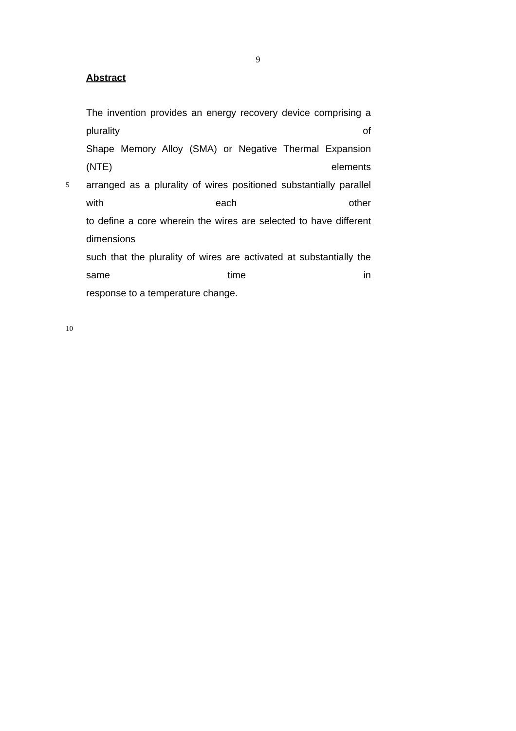9
Abstract
The invention provides an energy recovery device comprising a plurality of
Shape Memory Alloy (SMA) or Negative Thermal Expansion (NTE) elements
5 arranged as a plurality of wires positioned substantially parallel with each other
to define a core wherein the wires are selected to have different dimensions
such that the plurality of wires are activated at substantially the same time in
response to a temperature change.
10